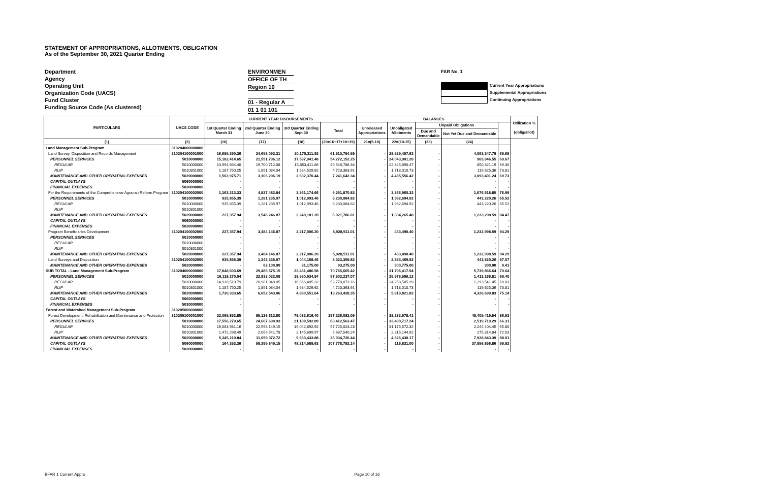STATEMENT OF APPROPRIATIONS, ALLOTMENTS, OBLIGATION
As of the September 30, 2021 Quarter Ending
Department
Agency
Operating Unit
Organization Code (UACS)
Fund Cluster
Funding Source Code (As clustered)
ENVIRONMEN
OFFICE OF TH
Region 10
01 - Regular A
01 1 01 101
FAR No. 1
Current Year Appropriations
Supplemental Appropriations
Continuing Appropriations
| PARTICULARS | UACS CODE | CURRENT YEAR DISBURSEMENTS | | | | BALANCES | | | | | Utilization % (oblig/allot) |
| --- | --- | --- | --- | --- | --- | --- | --- | --- | --- | --- | --- |
| | | 1st Quarter Ending March 31 | 2nd Quarter Ending June 30 | 3rd Quarter Ending Sept 30 | Total | Unreleased Appropriations | Unobligated Allotments | Unpaid Obligations | | | |
| | | | | | | | | Due and Demandable | Not Yet Due and Demandable | | |
| (1) | (2) | (16) | (17) | (18) | (20=16+17+18+19) | 21=(5-10) | 22=(10-15) | (23) | (24) | | |
| Land Management Sub-Program | 310204000000000 | | | | | | | | | | |
| Land Survey, Disposition and Records Management | 310204100001000 | 16,685,390.36 | 24,658,092.31 | 20,170,311.92 | 61,513,794.59 | - | 28,529,457.62 | - | 4,063,347.79 | 69.68 | |
| PERSONNEL SERVICES | 5010000000 | 15,182,414.65 | 21,551,796.12 | 17,537,941.48 | 54,272,152.25 | - | 24,043,901.20 | - | 969,946.55 | 69.67 | |
| REGULAR | 5010000000 | 13,994,664.40 | 19,700,712.08 | 15,853,411.86 | 49,548,788.34 | - | 22,325,890.47 | - | 850,321.19 | 69.30 | |
| RLIP | 5010301000 | 1,187,750.25 | 1,851,084.04 | 1,684,529.62 | 4,723,363.91 | - | 1,718,010.73 | - | 119,625.36 | 73.81 | |
| MAINTENANCE AND OTHER OPERATING EXPENSES | 5020000000 | 1,502,975.71 | 3,106,296.19 | 2,632,370.44 | 7,241,642.34 | - | 4,485,556.42 | - | 3,093,401.24 | 69.73 | |
| CAPITAL OUTLAYS | 5060000000 | - | - | - | - | - | - | - | - | - | |
| FINANCIAL EXPENSES | 5030000000 | - | - | - | - | - | - | - | - | - | |
| For the Requirements of the Comprehensive Agrarian Reform Program | 310204100002000 | 1,163,213.33 | 4,827,482.84 | 3,261,174.66 | 9,251,870.83 | - | 3,266,960.32 | - | 1,676,518.85 | 76.99 | |
| PERSONNEL SERVICES | 5010000000 | 935,855.39 | 1,281,235.97 | 1,012,993.46 | 3,230,084.82 | - | 1,932,694.92 | - | 443,220.26 | 65.52 | |
| REGULAR | 5010000000 | 935,855.39 | 1,281,235.97 | 1,012,993.46 | 3,230,084.82 | - | 1,932,694.92 | - | 443,220.26 | 65.52 | |
| RLIP | 5010301000 | - | - | - | - | - | - | - | - | - | |
| MAINTENANCE AND OTHER OPERATING EXPENSES | 5020000000 | 227,357.94 | 3,546,246.87 | 2,248,181.20 | 6,021,786.01 | - | 1,334,265.40 | - | 1,233,298.59 | 84.47 | |
| CAPITAL OUTLAYS | 5060000000 | - | - | - | - | - | - | - | - | - | |
| FINANCIAL EXPENSES | 5030000000 | - | - | - | - | - | - | - | - | - | |
| Program Beneficiaries Development | 310204100002000 | 227,357.94 | 3,484,146.87 | 2,217,006.20 | 5,928,511.01 | - | 433,490.40 | - | 1,232,998.59 | 94.29 | |
| PERSONNEL SERVICES | 5010000000 | - | - | - | - | - | - | - | - | - | |
| REGULAR | 5010000000 | - | - | - | - | - | - | - | - | - | |
| RLIP | 5010301000 | - | - | - | - | - | - | - | - | - | |
| MAINTENANCE AND OTHER OPERATING EXPENSES | 5020000000 | 227,357.94 | 3,484,146.87 | 2,217,006.20 | 5,928,511.01 | - | 433,490.40 | - | 1,232,998.59 | 94.29 | |
| Land Surveys and Disposition | 310204100002000 | 935,855.39 | 1,343,335.97 | 1,044,168.46 | 3,323,359.82 | - | 2,833,469.92 | - | 443,520.26 | 57.07 | |
| MAINTENANCE AND OTHER OPERATING EXPENSES | 5020000000 | - | 62,100.00 | 31,175.00 | 93,275.00 | - | 900,775.00 | - | 300.00 | 9.41 | |
| SUB TOTAL - Land Management Sub-Program | 310204000000000 | 17,848,603.69 | 29,485,575.15 | 23,431,486.58 | 70,765,665.42 | - | 31,796,417.94 | - | 5,739,866.64 | 70.64 | |
| PERSONNEL SERVICES | 5010000000 | 16,118,270.04 | 22,833,032.09 | 18,550,934.94 | 57,502,237.07 | - | 25,976,596.12 | - | 1,413,166.81 | 69.40 | |
| REGULAR | 5010000000 | 14,930,519.79 | 20,981,948.05 | 16,866,405.32 | 52,778,873.16 | - | 24,258,585.39 | - | 1,293,541.45 | 69.03 | |
| RLIP | 5010301000 | 1,187,750.25 | 1,851,084.04 | 1,684,529.62 | 4,723,363.91 | - | 1,718,010.73 | - | 119,625.36 | 73.81 | |
| MAINTENANCE AND OTHER OPERATING EXPENSES | 5020000000 | 1,730,333.65 | 6,652,543.06 | 4,880,551.64 | 13,263,428.35 | - | 5,819,821.82 | - | 4,326,699.83 | 75.14 | |
| CAPITAL OUTLAYS | 5060000000 | - | - | - | - | - | - | - | - | - | |
| FINANCIAL EXPENSES | 5030000000 | - | - | - | - | - | - | - | - | - | |
| Forest and Watershed Management Sub-Program | 310205000000000 | | | | | | | | | | |
| Forest Development, Rehabilitation and Maintenance and Protection | 310205100001000 | 23,065,852.85 | 95,126,612.80 | 79,033,616.40 | 197,226,082.05 | - | 38,233,978.41 | - | 48,405,419.54 | 86.53 | |
| PERSONNEL SERVICES | 5010000000 | 17,556,279.65 | 24,667,690.93 | 21,188,592.89 | 63,412,563.47 | - | 33,490,717.24 | - | 2,519,719.29 | 66.31 | |
| REGULAR | 5010000000 | 16,083,981.16 | 22,598,149.15 | 19,042,892.92 | 57,725,023.23 | - | 31,175,572.32 | - | 2,244,404.45 | 65.80 | |
| RLIP | 5010301000 | 1,472,298.49 | 2,069,541.78 | 2,145,699.97 | 5,687,540.24 | - | 2,315,144.92 | - | 275,314.84 | 72.03 | |
| MAINTENANCE AND OTHER OPERATING EXPENSES | 5020000000 | 5,345,219.84 | 11,059,072.72 | 9,630,433.88 | 26,034,726.44 | - | 4,626,430.17 | - | 7,928,843.39 | 88.01 | |
| CAPITAL OUTLAYS | 5060000000 | 164,353.36 | 59,399,849.15 | 48,214,589.63 | 107,778,792.14 | - | 116,831.00 | - | 37,956,856.86 | 99.92 | |
| FINANCIAL EXPENSES | 5030000000 | - | - | - | - | - | - | - | - | - | |
BFAR 1 Current Appro Page 10 of 16